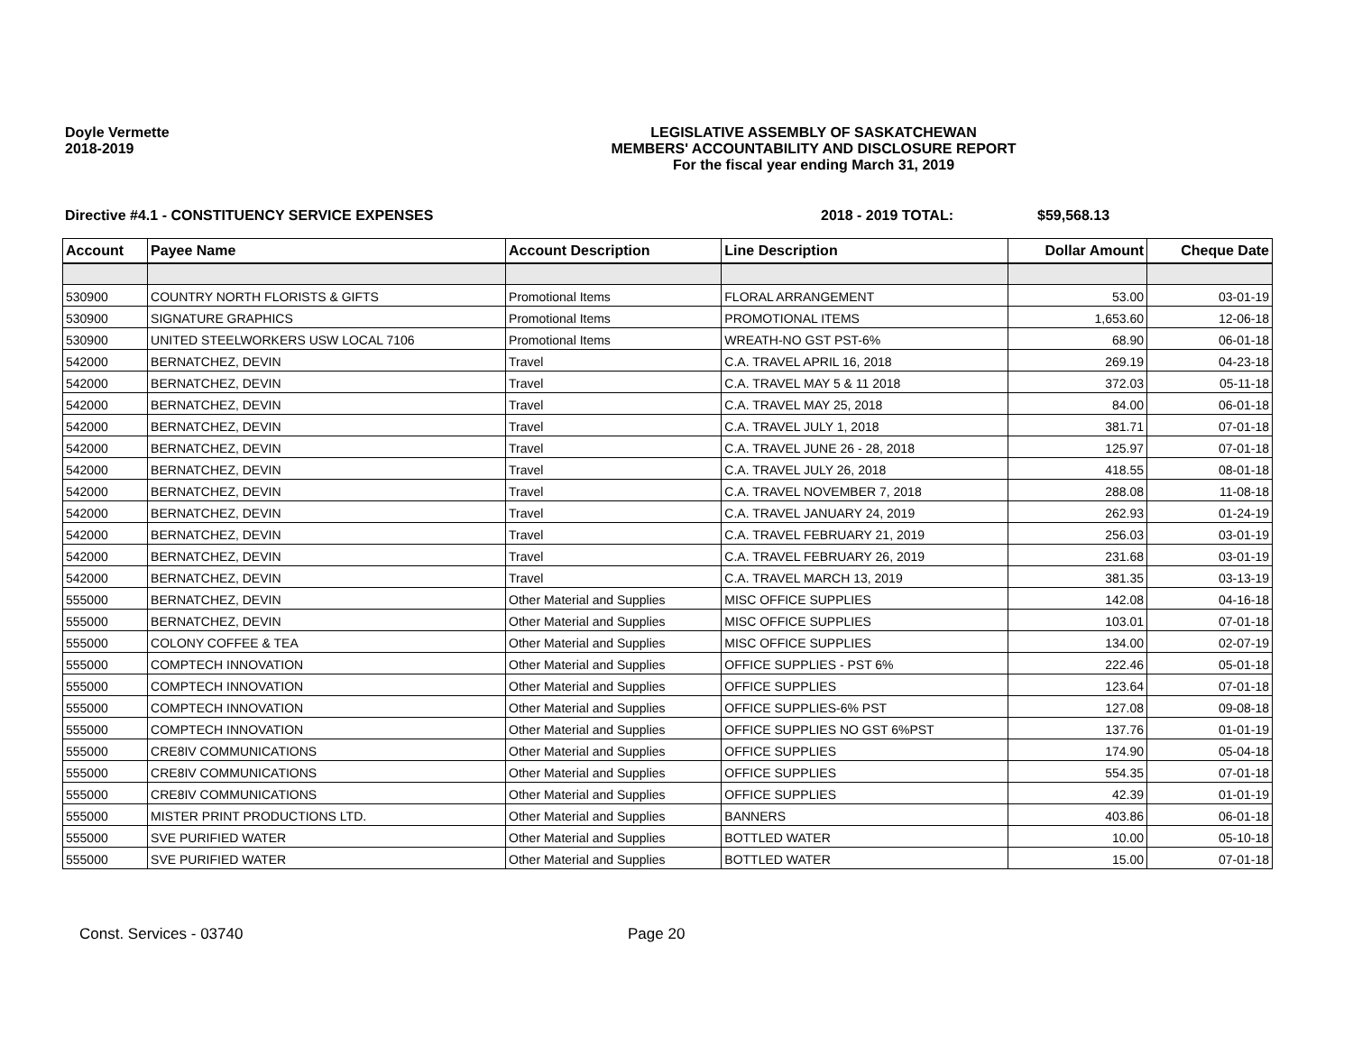Doyle Vermette
2018-2019
LEGISLATIVE ASSEMBLY OF SASKATCHEWAN
MEMBERS' ACCOUNTABILITY AND DISCLOSURE REPORT
For the fiscal year ending March 31, 2019
Directive #4.1 - CONSTITUENCY SERVICE EXPENSES 2018 - 2019 TOTAL: $59,568.13
| Account | Payee Name | Account Description | Line Description | Dollar Amount | Cheque Date |
| --- | --- | --- | --- | --- | --- |
| 530900 | COUNTRY NORTH FLORISTS & GIFTS | Promotional Items | FLORAL ARRANGEMENT | 53.00 | 03-01-19 |
| 530900 | SIGNATURE GRAPHICS | Promotional Items | PROMOTIONAL ITEMS | 1,653.60 | 12-06-18 |
| 530900 | UNITED STEELWORKERS USW LOCAL 7106 | Promotional Items | WREATH-NO GST PST-6% | 68.90 | 06-01-18 |
| 542000 | BERNATCHEZ, DEVIN | Travel | C.A. TRAVEL APRIL 16, 2018 | 269.19 | 04-23-18 |
| 542000 | BERNATCHEZ, DEVIN | Travel | C.A. TRAVEL MAY 5 & 11 2018 | 372.03 | 05-11-18 |
| 542000 | BERNATCHEZ, DEVIN | Travel | C.A. TRAVEL MAY 25, 2018 | 84.00 | 06-01-18 |
| 542000 | BERNATCHEZ, DEVIN | Travel | C.A. TRAVEL JULY 1, 2018 | 381.71 | 07-01-18 |
| 542000 | BERNATCHEZ, DEVIN | Travel | C.A. TRAVEL JUNE 26 - 28, 2018 | 125.97 | 07-01-18 |
| 542000 | BERNATCHEZ, DEVIN | Travel | C.A. TRAVEL JULY 26, 2018 | 418.55 | 08-01-18 |
| 542000 | BERNATCHEZ, DEVIN | Travel | C.A. TRAVEL NOVEMBER 7, 2018 | 288.08 | 11-08-18 |
| 542000 | BERNATCHEZ, DEVIN | Travel | C.A. TRAVEL JANUARY 24, 2019 | 262.93 | 01-24-19 |
| 542000 | BERNATCHEZ, DEVIN | Travel | C.A. TRAVEL FEBRUARY 21, 2019 | 256.03 | 03-01-19 |
| 542000 | BERNATCHEZ, DEVIN | Travel | C.A. TRAVEL FEBRUARY 26, 2019 | 231.68 | 03-01-19 |
| 542000 | BERNATCHEZ, DEVIN | Travel | C.A. TRAVEL MARCH 13, 2019 | 381.35 | 03-13-19 |
| 555000 | BERNATCHEZ, DEVIN | Other Material and Supplies | MISC OFFICE SUPPLIES | 142.08 | 04-16-18 |
| 555000 | BERNATCHEZ, DEVIN | Other Material and Supplies | MISC OFFICE SUPPLIES | 103.01 | 07-01-18 |
| 555000 | COLONY COFFEE & TEA | Other Material and Supplies | MISC OFFICE SUPPLIES | 134.00 | 02-07-19 |
| 555000 | COMPTECH INNOVATION | Other Material and Supplies | OFFICE SUPPLIES - PST 6% | 222.46 | 05-01-18 |
| 555000 | COMPTECH INNOVATION | Other Material and Supplies | OFFICE SUPPLIES | 123.64 | 07-01-18 |
| 555000 | COMPTECH INNOVATION | Other Material and Supplies | OFFICE SUPPLIES-6% PST | 127.08 | 09-08-18 |
| 555000 | COMPTECH INNOVATION | Other Material and Supplies | OFFICE SUPPLIES NO GST 6%PST | 137.76 | 01-01-19 |
| 555000 | CRE8IV COMMUNICATIONS | Other Material and Supplies | OFFICE SUPPLIES | 174.90 | 05-04-18 |
| 555000 | CRE8IV COMMUNICATIONS | Other Material and Supplies | OFFICE SUPPLIES | 554.35 | 07-01-18 |
| 555000 | CRE8IV COMMUNICATIONS | Other Material and Supplies | OFFICE SUPPLIES | 42.39 | 01-01-19 |
| 555000 | MISTER PRINT PRODUCTIONS LTD. | Other Material and Supplies | BANNERS | 403.86 | 06-01-18 |
| 555000 | SVE PURIFIED WATER | Other Material and Supplies | BOTTLED WATER | 10.00 | 05-10-18 |
| 555000 | SVE PURIFIED WATER | Other Material and Supplies | BOTTLED WATER | 15.00 | 07-01-18 |
Const. Services - 03740 Page 20